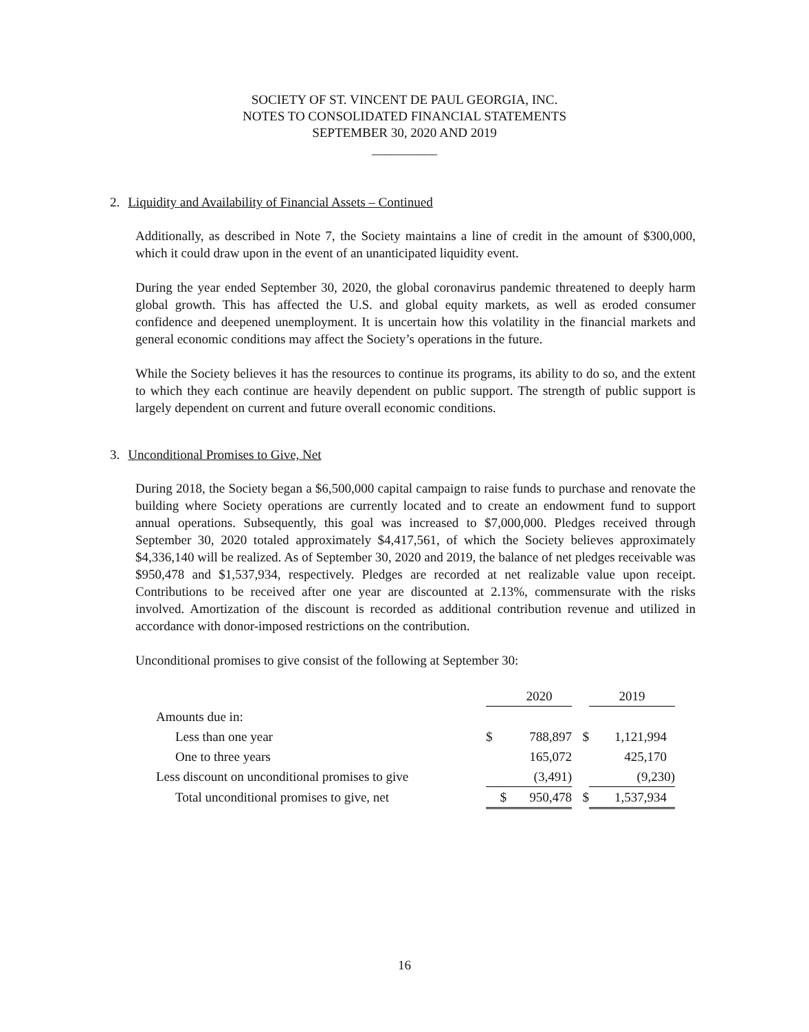SOCIETY OF ST. VINCENT DE PAUL GEORGIA, INC.
NOTES TO CONSOLIDATED FINANCIAL STATEMENTS
SEPTEMBER 30, 2020 AND 2019
__________
2. Liquidity and Availability of Financial Assets – Continued
Additionally, as described in Note 7, the Society maintains a line of credit in the amount of $300,000, which it could draw upon in the event of an unanticipated liquidity event.
During the year ended September 30, 2020, the global coronavirus pandemic threatened to deeply harm global growth. This has affected the U.S. and global equity markets, as well as eroded consumer confidence and deepened unemployment. It is uncertain how this volatility in the financial markets and general economic conditions may affect the Society’s operations in the future.
While the Society believes it has the resources to continue its programs, its ability to do so, and the extent to which they each continue are heavily dependent on public support. The strength of public support is largely dependent on current and future overall economic conditions.
3. Unconditional Promises to Give, Net
During 2018, the Society began a $6,500,000 capital campaign to raise funds to purchase and renovate the building where Society operations are currently located and to create an endowment fund to support annual operations. Subsequently, this goal was increased to $7,000,000. Pledges received through September 30, 2020 totaled approximately $4,417,561, of which the Society believes approximately $4,336,140 will be realized. As of September 30, 2020 and 2019, the balance of net pledges receivable was $950,478 and $1,537,934, respectively. Pledges are recorded at net realizable value upon receipt. Contributions to be received after one year are discounted at 2.13%, commensurate with the risks involved. Amortization of the discount is recorded as additional contribution revenue and utilized in accordance with donor-imposed restrictions on the contribution.
Unconditional promises to give consist of the following at September 30:
| | | 2020 | | 2019 |
| Amounts due in: | | | | |
| Less than one year | $ | 788,897 | $ | 1,121,994 |
| One to three years | | 165,072 | | 425,170 |
| Less discount on unconditional promises to give | | (3,491) | | (9,230) |
| Total unconditional promises to give, net | $ | 950,478 | $ | 1,537,934 |
16